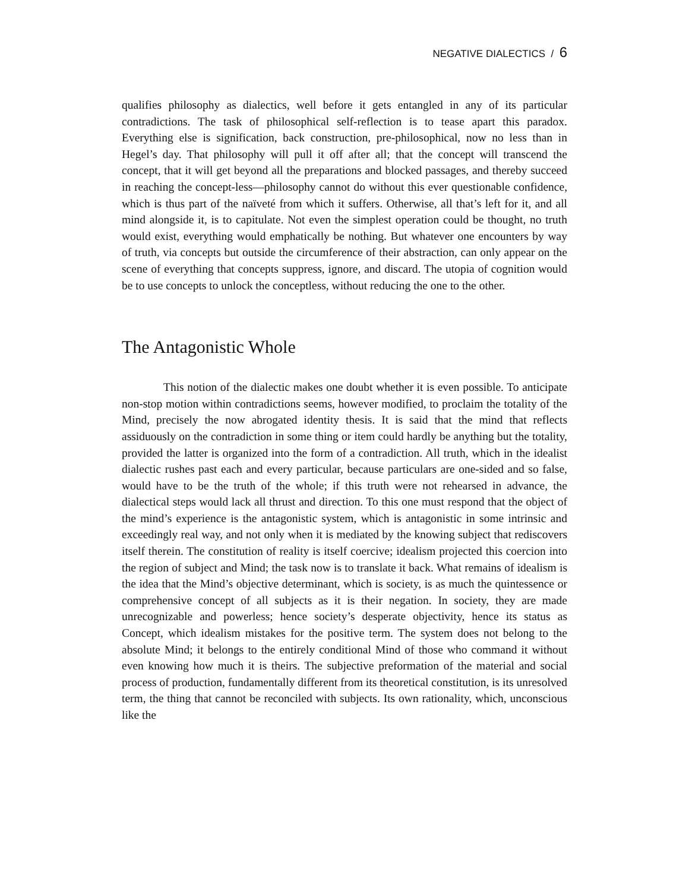NEGATIVE DIALECTICS / 6
qualifies philosophy as dialectics, well before it gets entangled in any of its particular contradictions. The task of philosophical self-reflection is to tease apart this paradox. Everything else is signification, back construction, pre-philosophical, now no less than in Hegel’s day. That philosophy will pull it off after all; that the concept will transcend the concept, that it will get beyond all the preparations and blocked passages, and thereby succeed in reaching the concept-less—philosophy cannot do without this ever questionable confidence, which is thus part of the naïveté from which it suffers. Otherwise, all that’s left for it, and all mind alongside it, is to capitulate. Not even the simplest operation could be thought, no truth would exist, everything would emphatically be nothing. But whatever one encounters by way of truth, via concepts but outside the circumference of their abstraction, can only appear on the scene of everything that concepts suppress, ignore, and discard. The utopia of cognition would be to use concepts to unlock the conceptless, without reducing the one to the other.
The Antagonistic Whole
This notion of the dialectic makes one doubt whether it is even possible. To anticipate non-stop motion within contradictions seems, however modified, to proclaim the totality of the Mind, precisely the now abrogated identity thesis. It is said that the mind that reflects assiduously on the contradiction in some thing or item could hardly be anything but the totality, provided the latter is organized into the form of a contradiction. All truth, which in the idealist dialectic rushes past each and every particular, because particulars are one-sided and so false, would have to be the truth of the whole; if this truth were not rehearsed in advance, the dialectical steps would lack all thrust and direction. To this one must respond that the object of the mind’s experience is the antagonistic system, which is antagonistic in some intrinsic and exceedingly real way, and not only when it is mediated by the knowing subject that rediscovers itself therein. The constitution of reality is itself coercive; idealism projected this coercion into the region of subject and Mind; the task now is to translate it back. What remains of idealism is the idea that the Mind’s objective determinant, which is society, is as much the quintessence or comprehensive concept of all subjects as it is their negation. In society, they are made unrecognizable and powerless; hence society’s desperate objectivity, hence its status as Concept, which idealism mistakes for the positive term. The system does not belong to the absolute Mind; it belongs to the entirely conditional Mind of those who command it without even knowing how much it is theirs. The subjective preformation of the material and social process of production, fundamentally different from its theoretical constitution, is its unresolved term, the thing that cannot be reconciled with subjects. Its own rationality, which, unconscious like the